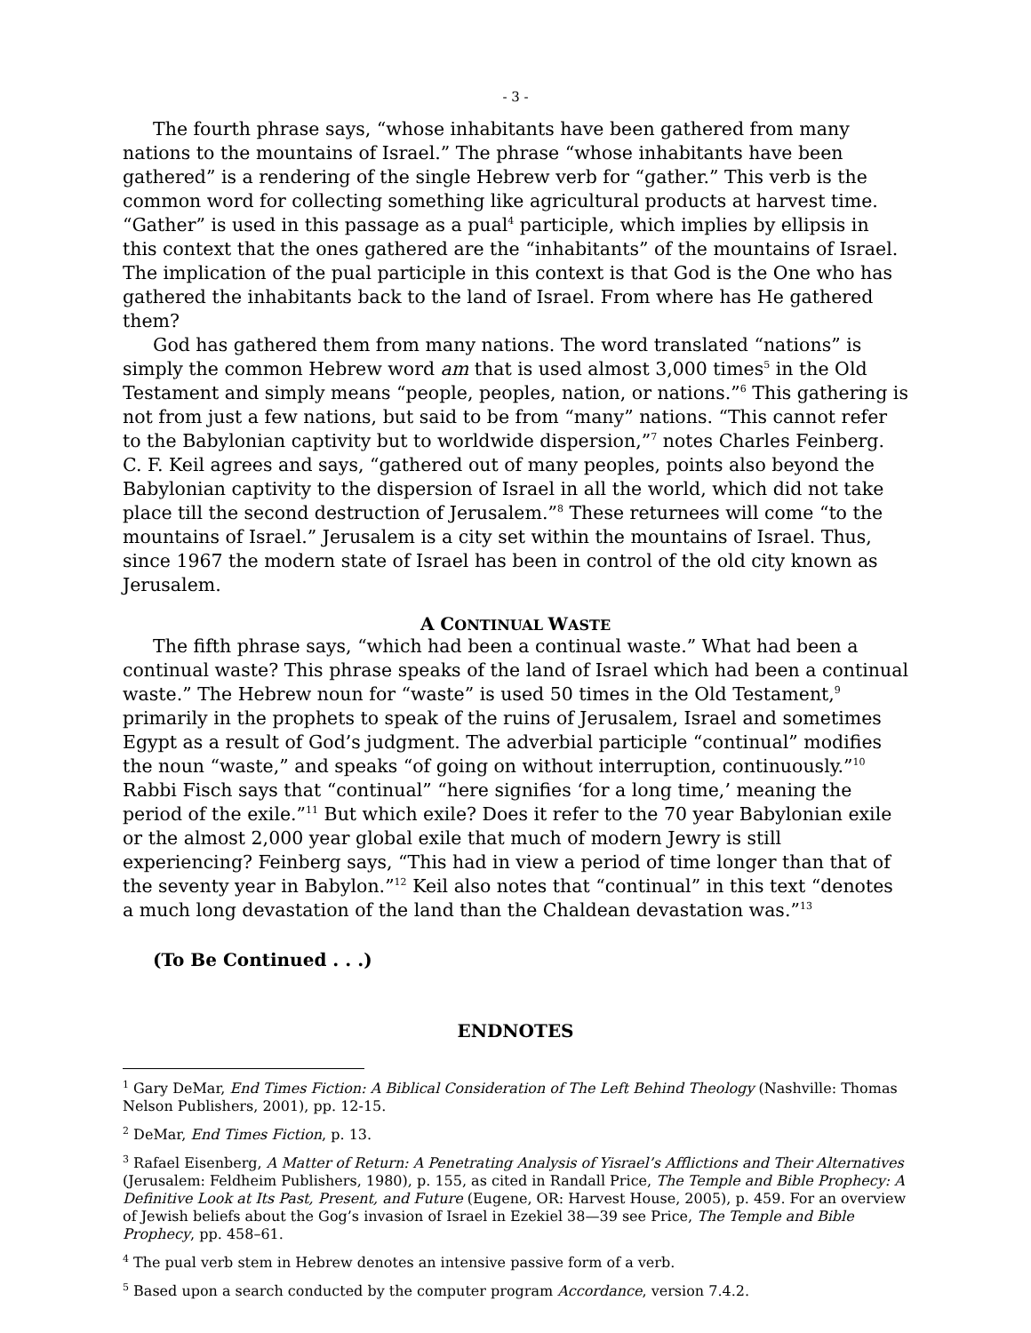- 3 -
The fourth phrase says, “whose inhabitants have been gathered from many nations to the mountains of Israel.” The phrase “whose inhabitants have been gathered” is a rendering of the single Hebrew verb for “gather.” This verb is the common word for collecting something like agricultural products at harvest time. “Gather” is used in this passage as a pual<sup>4</sup> participle, which implies by ellipsis in this context that the ones gathered are the “inhabitants” of the mountains of Israel. The implication of the pual participle in this context is that God is the One who has gathered the inhabitants back to the land of Israel. From where has He gathered them?
God has gathered them from many nations. The word translated “nations” is simply the common Hebrew word am that is used almost 3,000 times<sup>5</sup> in the Old Testament and simply means “people, peoples, nation, or nations.”<sup>6</sup> This gathering is not from just a few nations, but said to be from “many” nations. “This cannot refer to the Babylonian captivity but to worldwide dispersion,”<sup>7</sup> notes Charles Feinberg. C. F. Keil agrees and says, “gathered out of many peoples, points also beyond the Babylonian captivity to the dispersion of Israel in all the world, which did not take place till the second destruction of Jerusalem.”<sup>8</sup> These returnees will come “to the mountains of Israel.” Jerusalem is a city set within the mountains of Israel. Thus, since 1967 the modern state of Israel has been in control of the old city known as Jerusalem.
A CONTINUAL WASTE
The fifth phrase says, “which had been a continual waste.” What had been a continual waste? This phrase speaks of the land of Israel which had been a continual waste.” The Hebrew noun for “waste” is used 50 times in the Old Testament,<sup>9</sup> primarily in the prophets to speak of the ruins of Jerusalem, Israel and sometimes Egypt as a result of God’s judgment. The adverbial participle “continual” modifies the noun “waste,” and speaks “of going on without interruption, continuously.”<sup>10</sup> Rabbi Fisch says that “continual” “here signifies ‘for a long time,’ meaning the period of the exile.”<sup>11</sup> But which exile? Does it refer to the 70 year Babylonian exile or the almost 2,000 year global exile that much of modern Jewry is still experiencing? Feinberg says, “This had in view a period of time longer than that of the seventy year in Babylon.”<sup>12</sup> Keil also notes that “continual” in this text “denotes a much long devastation of the land than the Chaldean devastation was.”<sup>13</sup>
(To Be Continued . . .)
ENDNOTES
<sup>1</sup> Gary DeMar, End Times Fiction: A Biblical Consideration of The Left Behind Theology (Nashville: Thomas Nelson Publishers, 2001), pp. 12-15.
<sup>2</sup> DeMar, End Times Fiction, p. 13.
<sup>3</sup> Rafael Eisenberg, A Matter of Return: A Penetrating Analysis of Yisrael’s Afflictions and Their Alternatives (Jerusalem: Feldheim Publishers, 1980), p. 155, as cited in Randall Price, The Temple and Bible Prophecy: A Definitive Look at Its Past, Present, and Future (Eugene, OR: Harvest House, 2005), p. 459. For an overview of Jewish beliefs about the Gog’s invasion of Israel in Ezekiel 38—39 see Price, The Temple and Bible Prophecy, pp. 458–61.
<sup>4</sup> The pual verb stem in Hebrew denotes an intensive passive form of a verb.
<sup>5</sup> Based upon a search conducted by the computer program Accordance, version 7.4.2.